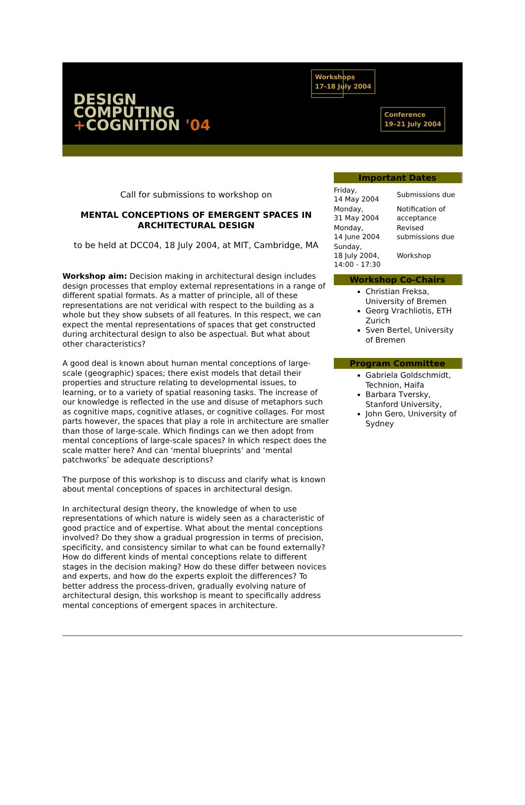DESIGN
COMPUTING
+COGNITION '04
Workshops
17-18 July 2004
Conference
19–21 July 2004
Call for submissions to workshop on
MENTAL CONCEPTIONS OF EMERGENT SPACES IN ARCHITECTURAL DESIGN
to be held at DCC04, 18 July 2004, at MIT, Cambridge, MA
Workshop aim: Decision making in architectural design includes design processes that employ external representations in a range of different spatial formats. As a matter of principle, all of these representations are not veridical with respect to the building as a whole but they show subsets of all features. In this respect, we can expect the mental representations of spaces that get constructed during architectural design to also be aspectual. But what about other characteristics?
A good deal is known about human mental conceptions of large-scale (geographic) spaces; there exist models that detail their properties and structure relating to developmental issues, to learning, or to a variety of spatial reasoning tasks. The increase of our knowledge is reflected in the use and disuse of metaphors such as cognitive maps, cognitive atlases, or cognitive collages. For most parts however, the spaces that play a role in architecture are smaller than those of large-scale. Which findings can we then adopt from mental conceptions of large-scale spaces? In which respect does the scale matter here? And can ‘mental blueprints’ and ‘mental patchworks’ be adequate descriptions?
The purpose of this workshop is to discuss and clarify what is known about mental conceptions of spaces in architectural design.
In architectural design theory, the knowledge of when to use representations of which nature is widely seen as a characteristic of good practice and of expertise. What about the mental conceptions involved? Do they show a gradual progression in terms of precision, specificity, and consistency similar to what can be found externally? How do different kinds of mental conceptions relate to different stages in the decision making? How do these differ between novices and experts, and how do the experts exploit the differences? To better address the process-driven, gradually evolving nature of architectural design, this workshop is meant to specifically address mental conceptions of emergent spaces in architecture.
Important Dates
| Friday, 14 May 2004 | Submissions due |
| Monday, 31 May 2004 | Notification of acceptance |
| Monday, 14 June 2004 | Revised submissions due |
| Sunday, 18 July 2004, 14:00 - 17:30 | Workshop |
Workshop Co-Chairs
Christian Freksa, University of Bremen
Georg Vrachliotis, ETH Zurich
Sven Bertel, University of Bremen
Program Committee
Gabriela Goldschmidt, Technion, Haifa
Barbara Tversky, Stanford University,
John Gero, University of Sydney